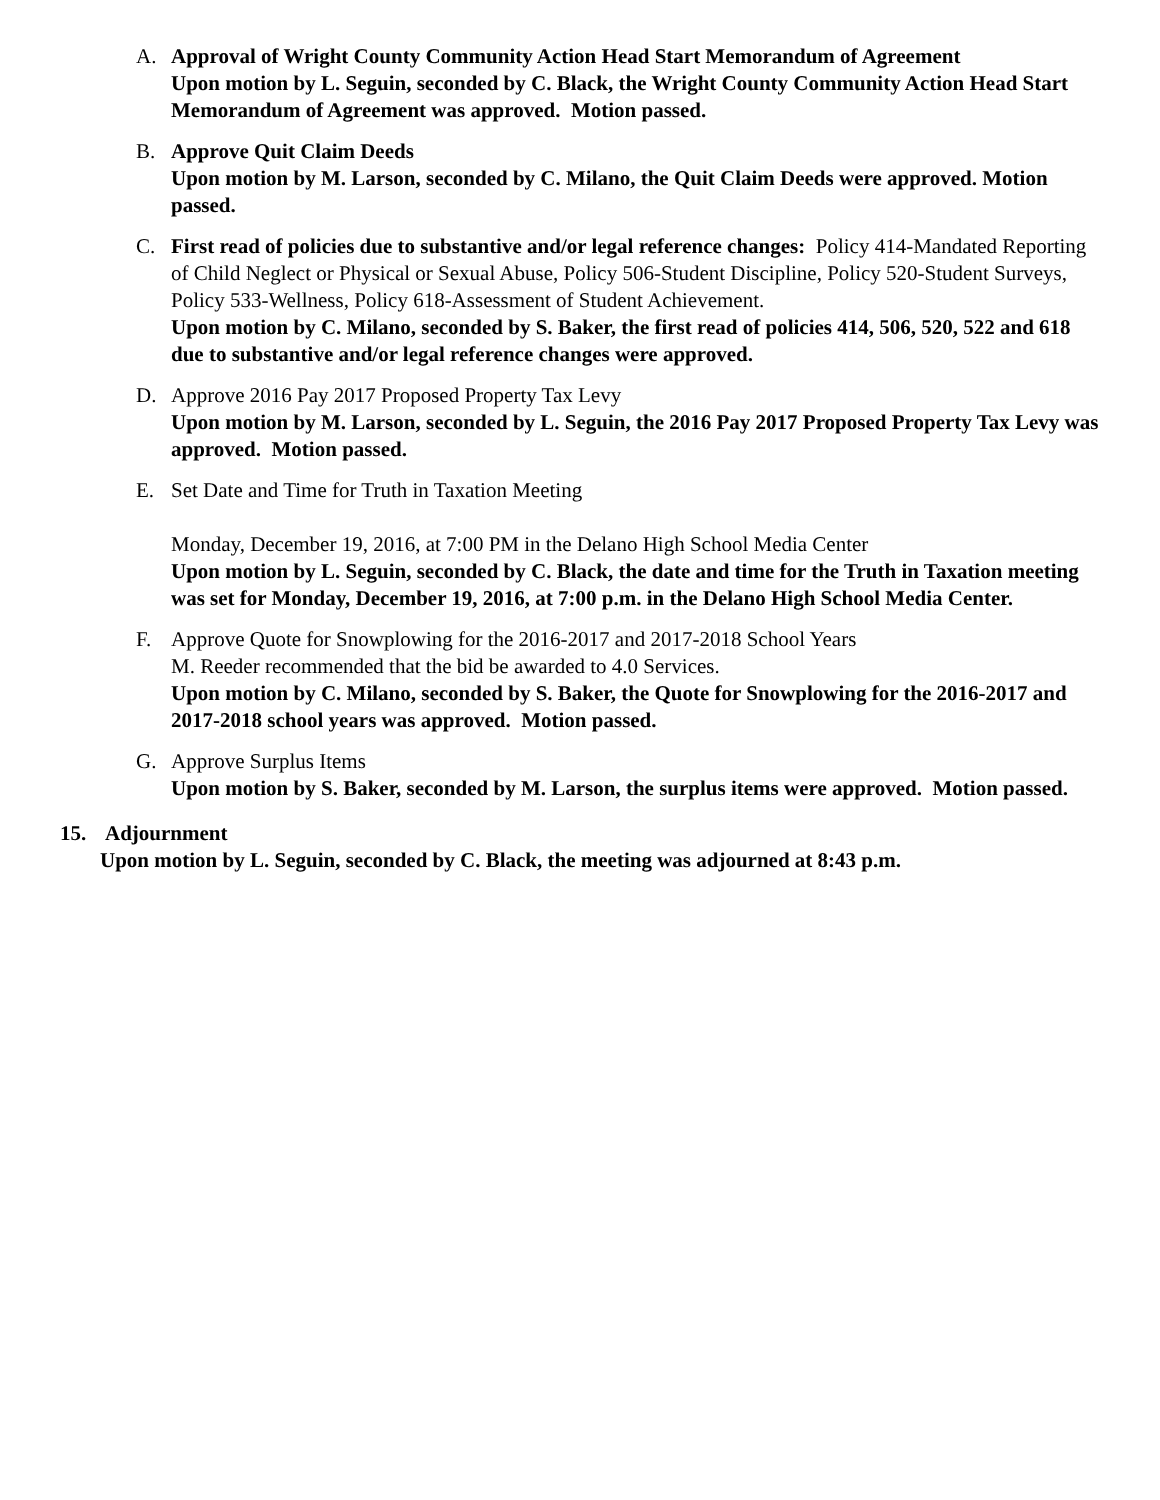A. Approval of Wright County Community Action Head Start Memorandum of Agreement
Upon motion by L. Seguin, seconded by C. Black, the Wright County Community Action Head Start Memorandum of Agreement was approved. Motion passed.
B. Approve Quit Claim Deeds
Upon motion by M. Larson, seconded by C. Milano, the Quit Claim Deeds were approved. Motion passed.
C. First read of policies due to substantive and/or legal reference changes: Policy 414-Mandated Reporting of Child Neglect or Physical or Sexual Abuse, Policy 506-Student Discipline, Policy 520-Student Surveys, Policy 533-Wellness, Policy 618-Assessment of Student Achievement.
Upon motion by C. Milano, seconded by S. Baker, the first read of policies 414, 506, 520, 522 and 618 due to substantive and/or legal reference changes were approved.
D. Approve 2016 Pay 2017 Proposed Property Tax Levy
Upon motion by M. Larson, seconded by L. Seguin, the 2016 Pay 2017 Proposed Property Tax Levy was approved. Motion passed.
E. Set Date and Time for Truth in Taxation Meeting
Monday, December 19, 2016, at 7:00 PM in the Delano High School Media Center
Upon motion by L. Seguin, seconded by C. Black, the date and time for the Truth in Taxation meeting was set for Monday, December 19, 2016, at 7:00 p.m. in the Delano High School Media Center.
F. Approve Quote for Snowplowing for the 2016-2017 and 2017-2018 School Years
M. Reeder recommended that the bid be awarded to 4.0 Services.
Upon motion by C. Milano, seconded by S. Baker, the Quote for Snowplowing for the 2016-2017 and 2017-2018 school years was approved. Motion passed.
G. Approve Surplus Items
Upon motion by S. Baker, seconded by M. Larson, the surplus items were approved. Motion passed.
15. Adjournment
Upon motion by L. Seguin, seconded by C. Black, the meeting was adjourned at 8:43 p.m.